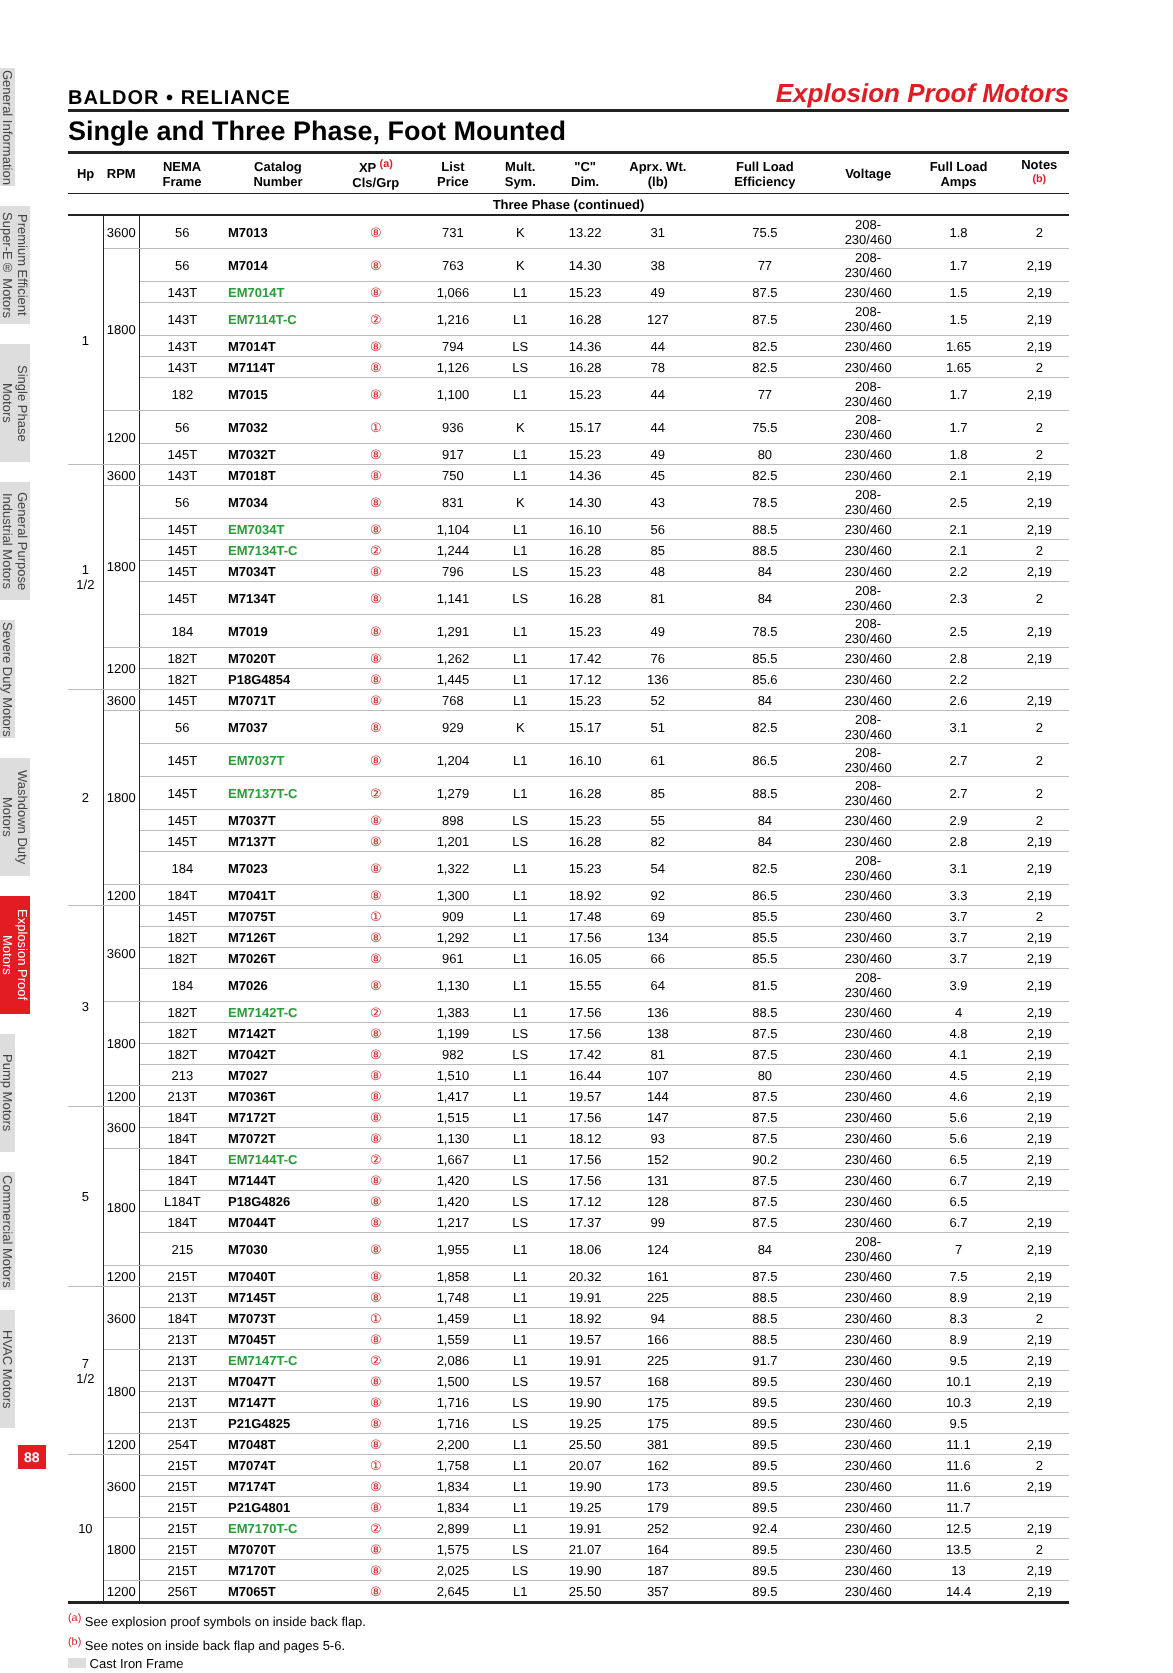General Information
Premium Efficient Super-E® Motors
Single Phase Motors
General Purpose Industrial Motors
Severe Duty Motors
Washdown Duty Motors
Explosion Proof Motors
Pump Motors
Commercial Motors
HVAC Motors
BALDOR • RELIANCE Explosion Proof Motors
Single and Three Phase, Foot Mounted
| Hp | RPM | NEMA Frame | Catalog Number | XP <sup>(a)</sup> Cls/Grp | List Price | Mult. Sym. | "C" Dim. | Aprx. Wt. (lb) | Full Load Efficiency | Voltage | Full Load Amps | Notes <sup>(b)</sup> |
| --- | --- | --- | --- | --- | --- | --- | --- | --- | --- | --- | --- | --- |
| Three Phase (continued) | | | | | | | | | | | | |
| 1 | 3600 | 56 | M7013 | ⑧ | 731 | K | 13.22 | 31 | 75.5 | 208-230/460 | 1.8 | 2 |
| | 1800 | 56 | M7014 | ⑧ | 763 | K | 14.30 | 38 | 77 | 208-230/460 | 1.7 | 2,19 |
| | | 143T | EM7014T | ⑧ | 1,066 | L1 | 15.23 | 49 | 87.5 | 230/460 | 1.5 | 2,19 |
| | | 143T | EM7114T-C | ② | 1,216 | L1 | 16.28 | 127 | 87.5 | 208-230/460 | 1.5 | 2,19 |
| | | 143T | M7014T | ⑧ | 794 | LS | 14.36 | 44 | 82.5 | 230/460 | 1.65 | 2,19 |
| | | 143T | M7114T | ⑧ | 1,126 | LS | 16.28 | 78 | 82.5 | 230/460 | 1.65 | 2 |
| | | 182 | M7015 | ⑧ | 1,100 | L1 | 15.23 | 44 | 77 | 208-230/460 | 1.7 | 2,19 |
| | 1200 | 56 | M7032 | ① | 936 | K | 15.17 | 44 | 75.5 | 208-230/460 | 1.7 | 2 |
| | | 145T | M7032T | ⑧ | 917 | L1 | 15.23 | 49 | 80 | 230/460 | 1.8 | 2 |
| 1 1/2 | 3600 | 143T | M7018T | ⑧ | 750 | L1 | 14.36 | 45 | 82.5 | 230/460 | 2.1 | 2,19 |
| | 1800 | 56 | M7034 | ⑧ | 831 | K | 14.30 | 43 | 78.5 | 208-230/460 | 2.5 | 2,19 |
| | | 145T | EM7034T | ⑧ | 1,104 | L1 | 16.10 | 56 | 88.5 | 230/460 | 2.1 | 2,19 |
| | | 145T | EM7134T-C | ② | 1,244 | L1 | 16.28 | 85 | 88.5 | 230/460 | 2.1 | 2 |
| | | 145T | M7034T | ⑧ | 796 | LS | 15.23 | 48 | 84 | 230/460 | 2.2 | 2,19 |
| | | 145T | M7134T | ⑧ | 1,141 | LS | 16.28 | 81 | 84 | 208-230/460 | 2.3 | 2 |
| | | 184 | M7019 | ⑧ | 1,291 | L1 | 15.23 | 49 | 78.5 | 208-230/460 | 2.5 | 2,19 |
| | 1200 | 182T | M7020T | ⑧ | 1,262 | L1 | 17.42 | 76 | 85.5 | 230/460 | 2.8 | 2,19 |
| | | 182T | P18G4854 | ⑧ | 1,445 | L1 | 17.12 | 136 | 85.6 | 230/460 | 2.2 | |
| 2 | 3600 | 145T | M7071T | ⑧ | 768 | L1 | 15.23 | 52 | 84 | 230/460 | 2.6 | 2,19 |
| | 1800 | 56 | M7037 | ⑧ | 929 | K | 15.17 | 51 | 82.5 | 208-230/460 | 3.1 | 2 |
| | | 145T | EM7037T | ⑧ | 1,204 | L1 | 16.10 | 61 | 86.5 | 208-230/460 | 2.7 | 2 |
| | | 145T | EM7137T-C | ② | 1,279 | L1 | 16.28 | 85 | 88.5 | 208-230/460 | 2.7 | 2 |
| | | 145T | M7037T | ⑧ | 898 | LS | 15.23 | 55 | 84 | 230/460 | 2.9 | 2 |
| | | 145T | M7137T | ⑧ | 1,201 | LS | 16.28 | 82 | 84 | 230/460 | 2.8 | 2,19 |
| | | 184 | M7023 | ⑧ | 1,322 | L1 | 15.23 | 54 | 82.5 | 208-230/460 | 3.1 | 2,19 |
| | 1200 | 184T | M7041T | ⑧ | 1,300 | L1 | 18.92 | 92 | 86.5 | 230/460 | 3.3 | 2,19 |
| 3 | 3600 | 145T | M7075T | ① | 909 | L1 | 17.48 | 69 | 85.5 | 230/460 | 3.7 | 2 |
| | | 182T | M7126T | ⑧ | 1,292 | L1 | 17.56 | 134 | 85.5 | 230/460 | 3.7 | 2,19 |
| | | 182T | M7026T | ⑧ | 961 | L1 | 16.05 | 66 | 85.5 | 230/460 | 3.7 | 2,19 |
| | | 184 | M7026 | ⑧ | 1,130 | L1 | 15.55 | 64 | 81.5 | 208-230/460 | 3.9 | 2,19 |
| | 1800 | 182T | EM7142T-C | ② | 1,383 | L1 | 17.56 | 136 | 88.5 | 230/460 | 4 | 2,19 |
| | | 182T | M7142T | ⑧ | 1,199 | LS | 17.56 | 138 | 87.5 | 230/460 | 4.8 | 2,19 |
| | | 182T | M7042T | ⑧ | 982 | LS | 17.42 | 81 | 87.5 | 230/460 | 4.1 | 2,19 |
| | | 213 | M7027 | ⑧ | 1,510 | L1 | 16.44 | 107 | 80 | 230/460 | 4.5 | 2,19 |
| | 1200 | 213T | M7036T | ⑧ | 1,417 | L1 | 19.57 | 144 | 87.5 | 230/460 | 4.6 | 2,19 |
| 5 | 3600 | 184T | M7172T | ⑧ | 1,515 | L1 | 17.56 | 147 | 87.5 | 230/460 | 5.6 | 2,19 |
| | | 184T | M7072T | ⑧ | 1,130 | L1 | 18.12 | 93 | 87.5 | 230/460 | 5.6 | 2,19 |
| | 1800 | 184T | EM7144T-C | ② | 1,667 | L1 | 17.56 | 152 | 90.2 | 230/460 | 6.5 | 2,19 |
| | | 184T | M7144T | ⑧ | 1,420 | LS | 17.56 | 131 | 87.5 | 230/460 | 6.7 | 2,19 |
| | | L184T | P18G4826 | ⑧ | 1,420 | LS | 17.12 | 128 | 87.5 | 230/460 | 6.5 | |
| | | 184T | M7044T | ⑧ | 1,217 | LS | 17.37 | 99 | 87.5 | 230/460 | 6.7 | 2,19 |
| | | 215 | M7030 | ⑧ | 1,955 | L1 | 18.06 | 124 | 84 | 208-230/460 | 7 | 2,19 |
| | 1200 | 215T | M7040T | ⑧ | 1,858 | L1 | 20.32 | 161 | 87.5 | 230/460 | 7.5 | 2,19 |
| 7 1/2 | 3600 | 213T | M7145T | ⑧ | 1,748 | L1 | 19.91 | 225 | 88.5 | 230/460 | 8.9 | 2,19 |
| | | 184T | M7073T | ① | 1,459 | L1 | 18.92 | 94 | 88.5 | 230/460 | 8.3 | 2 |
| | | 213T | M7045T | ⑧ | 1,559 | L1 | 19.57 | 166 | 88.5 | 230/460 | 8.9 | 2,19 |
| | 1800 | 213T | EM7147T-C | ② | 2,086 | L1 | 19.91 | 225 | 91.7 | 230/460 | 9.5 | 2,19 |
| | | 213T | M7047T | ⑧ | 1,500 | LS | 19.57 | 168 | 89.5 | 230/460 | 10.1 | 2,19 |
| | | 213T | M7147T | ⑧ | 1,716 | LS | 19.90 | 175 | 89.5 | 230/460 | 10.3 | 2,19 |
| | | 213T | P21G4825 | ⑧ | 1,716 | LS | 19.25 | 175 | 89.5 | 230/460 | 9.5 | |
| | 1200 | 254T | M7048T | ⑧ | 2,200 | L1 | 25.50 | 381 | 89.5 | 230/460 | 11.1 | 2,19 |
| 10 | 3600 | 215T | M7074T | ① | 1,758 | L1 | 20.07 | 162 | 89.5 | 230/460 | 11.6 | 2 |
| | | 215T | M7174T | ⑧ | 1,834 | L1 | 19.90 | 173 | 89.5 | 230/460 | 11.6 | 2,19 |
| | | 215T | P21G4801 | ⑧ | 1,834 | L1 | 19.25 | 179 | 89.5 | 230/460 | 11.7 | |
| | 1800 | 215T | EM7170T-C | ② | 2,899 | L1 | 19.91 | 252 | 92.4 | 230/460 | 12.5 | 2,19 |
| | | 215T | M7070T | ⑧ | 1,575 | LS | 21.07 | 164 | 89.5 | 230/460 | 13.5 | 2 |
| | | 215T | M7170T | ⑧ | 2,025 | LS | 19.90 | 187 | 89.5 | 230/460 | 13 | 2,19 |
| | 1200 | 256T | M7065T | ⑧ | 2,645 | L1 | 25.50 | 357 | 89.5 | 230/460 | 14.4 | 2,19 |
<sup>(a)</sup> See explosion proof symbols on inside back flap.
<sup>(b)</sup> See notes on inside back flap and pages 5-6.
Cast Iron Frame
88